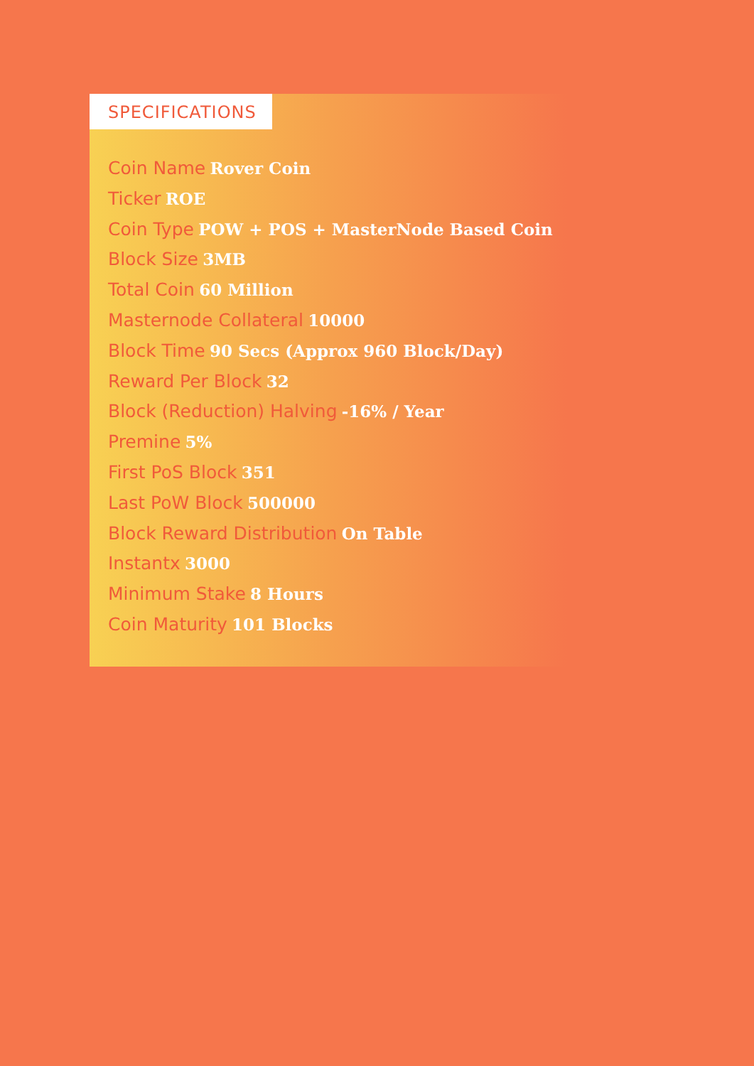SPECIFICATIONS
Coin Name Rover Coin
Ticker ROE
Coin Type POW + POS + MasterNode Based Coin
Block Size 3MB
Total Coin 60 Million
Masternode Collateral 10000
Block Time 90 Secs (Approx 960 Block/Day)
Reward Per Block 32
Block (Reduction) Halving -16% / Year
Premine 5%
First PoS Block 351
Last PoW Block 500000
Block Reward Distribution On Table
Instantx 3000
Minimum Stake 8 Hours
Coin Maturity 101 Blocks